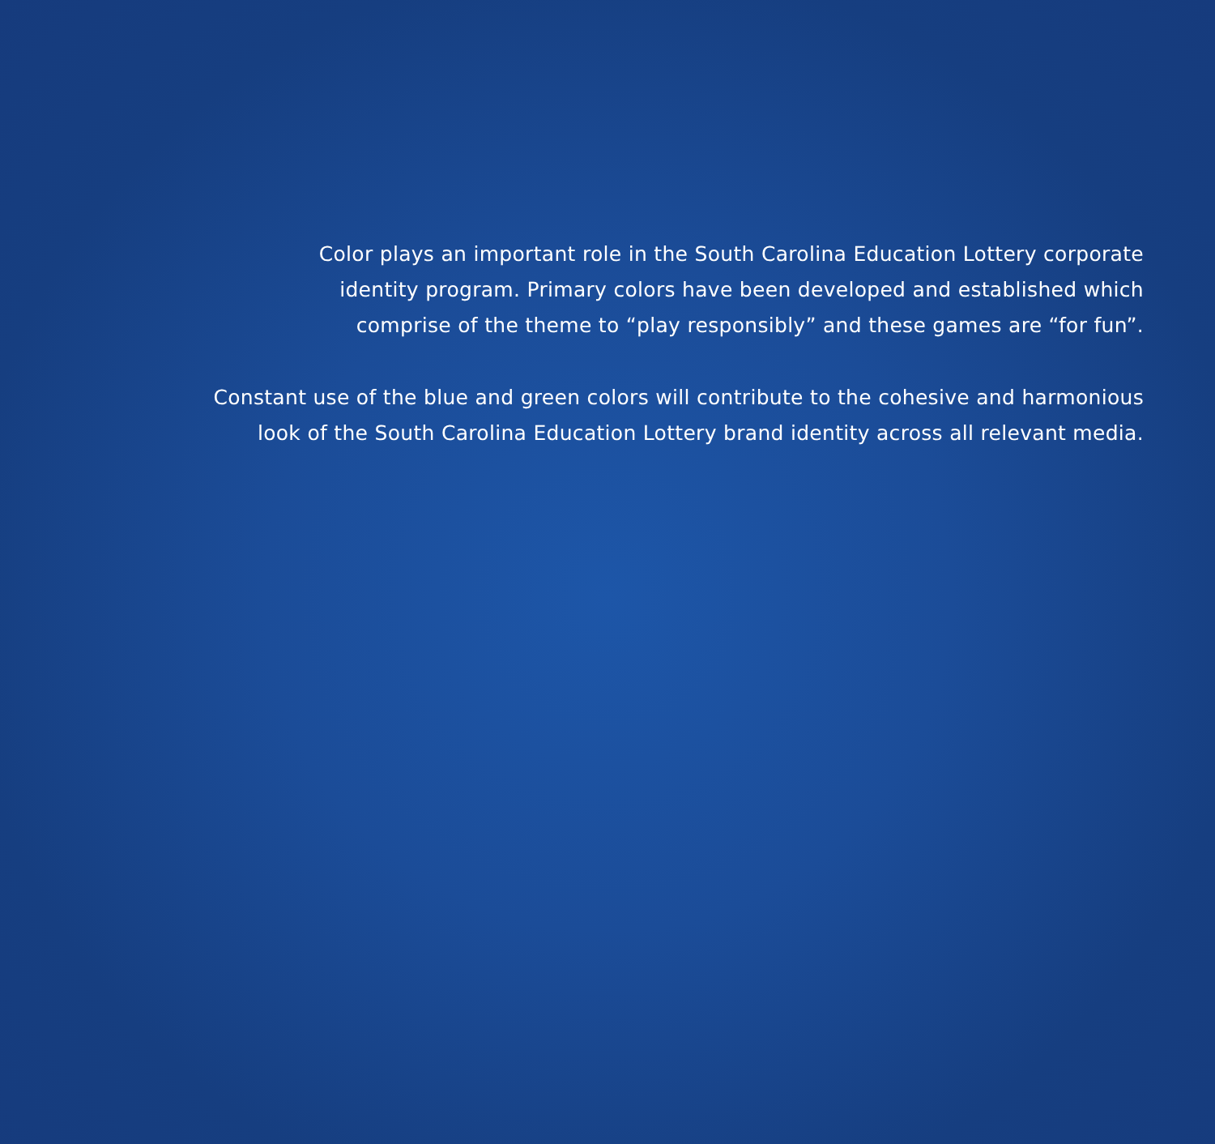Color plays an important role in the South Carolina Education Lottery corporate
identity program. Primary colors have been developed and established which
comprise of the theme to “play responsibly” and these games are “for fun”.
Constant use of the blue and green colors will contribute to the cohesive and harmonious
look of the South Carolina Education Lottery brand identity across all relevant media.